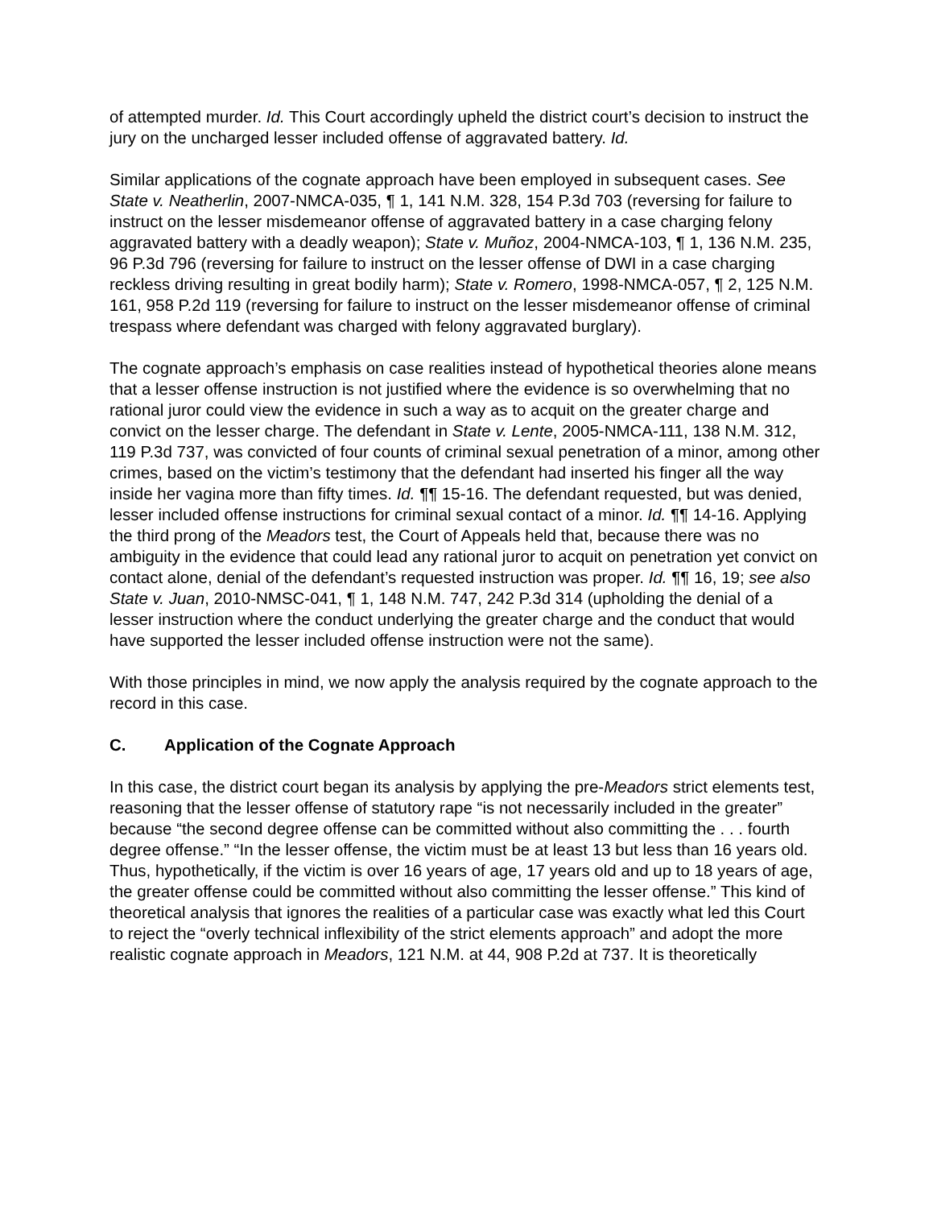of attempted murder. Id. This Court accordingly upheld the district court’s decision to instruct the jury on the uncharged lesser included offense of aggravated battery. Id.
Similar applications of the cognate approach have been employed in subsequent cases. See State v. Neatherlin, 2007-NMCA-035, ¶ 1, 141 N.M. 328, 154 P.3d 703 (reversing for failure to instruct on the lesser misdemeanor offense of aggravated battery in a case charging felony aggravated battery with a deadly weapon); State v. Muñoz, 2004-NMCA-103, ¶ 1, 136 N.M. 235, 96 P.3d 796 (reversing for failure to instruct on the lesser offense of DWI in a case charging reckless driving resulting in great bodily harm); State v. Romero, 1998-NMCA-057, ¶ 2, 125 N.M. 161, 958 P.2d 119 (reversing for failure to instruct on the lesser misdemeanor offense of criminal trespass where defendant was charged with felony aggravated burglary).
The cognate approach’s emphasis on case realities instead of hypothetical theories alone means that a lesser offense instruction is not justified where the evidence is so overwhelming that no rational juror could view the evidence in such a way as to acquit on the greater charge and convict on the lesser charge. The defendant in State v. Lente, 2005-NMCA-111, 138 N.M. 312, 119 P.3d 737, was convicted of four counts of criminal sexual penetration of a minor, among other crimes, based on the victim’s testimony that the defendant had inserted his finger all the way inside her vagina more than fifty times. Id. ¶¶ 15-16. The defendant requested, but was denied, lesser included offense instructions for criminal sexual contact of a minor. Id. ¶¶ 14-16. Applying the third prong of the Meadors test, the Court of Appeals held that, because there was no ambiguity in the evidence that could lead any rational juror to acquit on penetration yet convict on contact alone, denial of the defendant’s requested instruction was proper. Id. ¶¶ 16, 19; see also State v. Juan, 2010-NMSC-041, ¶ 1, 148 N.M. 747, 242 P.3d 314 (upholding the denial of a lesser instruction where the conduct underlying the greater charge and the conduct that would have supported the lesser included offense instruction were not the same).
With those principles in mind, we now apply the analysis required by the cognate approach to the record in this case.
C. Application of the Cognate Approach
In this case, the district court began its analysis by applying the pre-Meadors strict elements test, reasoning that the lesser offense of statutory rape “is not necessarily included in the greater” because “the second degree offense can be committed without also committing the . . . fourth degree offense.” “In the lesser offense, the victim must be at least 13 but less than 16 years old. Thus, hypothetically, if the victim is over 16 years of age, 17 years old and up to 18 years of age, the greater offense could be committed without also committing the lesser offense.” This kind of theoretical analysis that ignores the realities of a particular case was exactly what led this Court to reject the “overly technical inflexibility of the strict elements approach” and adopt the more realistic cognate approach in Meadors, 121 N.M. at 44, 908 P.2d at 737. It is theoretically